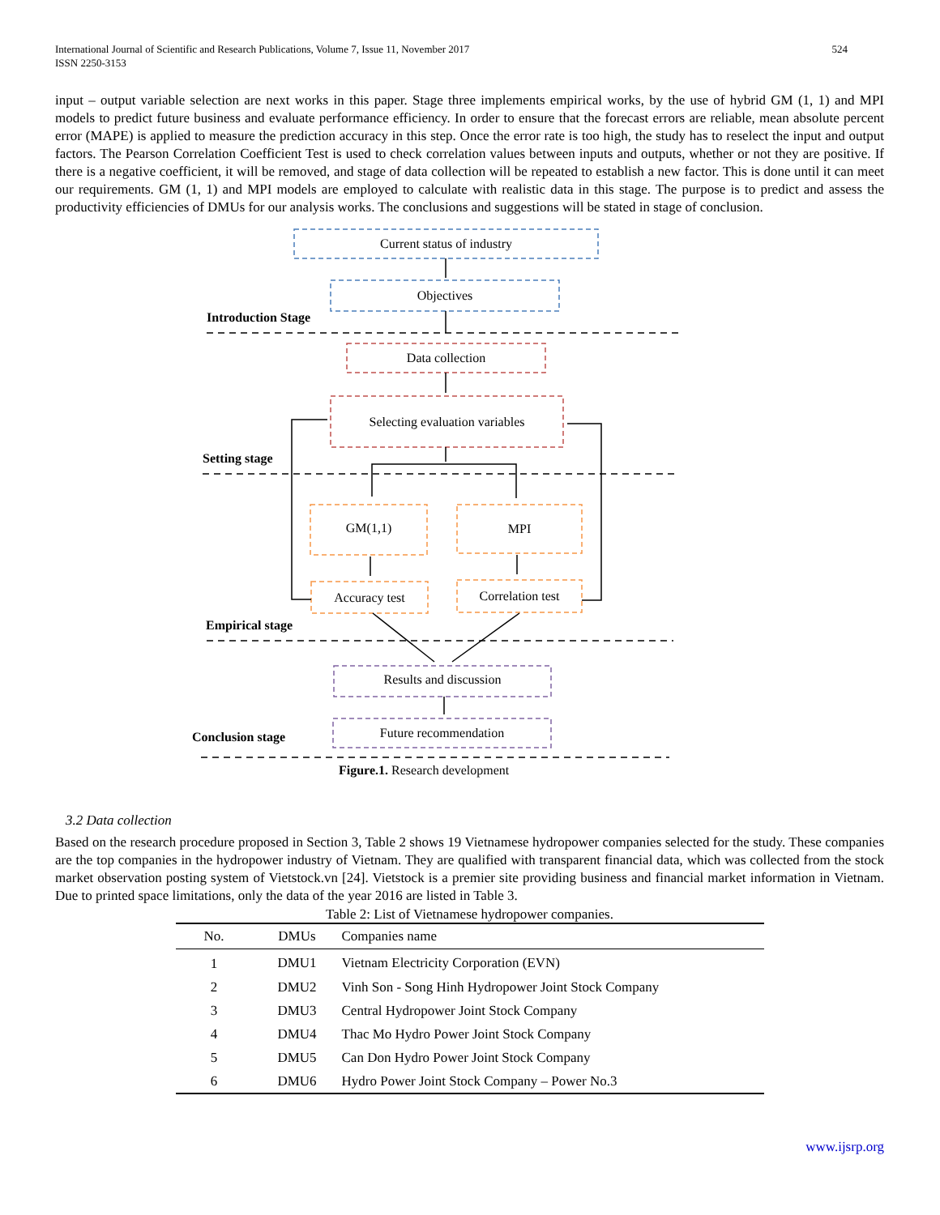International Journal of Scientific and Research Publications, Volume 7, Issue 11, November 2017
ISSN 2250-3153 524
input – output variable selection are next works in this paper. Stage three implements empirical works, by the use of hybrid GM (1, 1) and MPI models to predict future business and evaluate performance efficiency. In order to ensure that the forecast errors are reliable, mean absolute percent error (MAPE) is applied to measure the prediction accuracy in this step. Once the error rate is too high, the study has to reselect the input and output factors. The Pearson Correlation Coefficient Test is used to check correlation values between inputs and outputs, whether or not they are positive. If there is a negative coefficient, it will be removed, and stage of data collection will be repeated to establish a new factor. This is done until it can meet our requirements. GM (1, 1) and MPI models are employed to calculate with realistic data in this stage. The purpose is to predict and assess the productivity efficiencies of DMUs for our analysis works. The conclusions and suggestions will be stated in stage of conclusion.
Current status of industry
Objectives
Introduction Stage
Data collection
Selecting evaluation variables
Setting stage
GM(1,1) MPI
Accuracy test Correlation test
Empirical stage
Results and discussion
Conclusion stage
Future recommendation
Figure.1. Research development
3.2 Data collection
Based on the research procedure proposed in Section 3, Table 2 shows 19 Vietnamese hydropower companies selected for the study. These companies are the top companies in the hydropower industry of Vietnam. They are qualified with transparent financial data, which was collected from the stock market observation posting system of Vietstock.vn [24]. Vietstock is a premier site providing business and financial market information in Vietnam. Due to printed space limitations, only the data of the year 2016 are listed in Table 3.
Table 2: List of Vietnamese hydropower companies.
| No. | DMUs | Companies name |
| --- | --- | --- |
| 1 | DMU1 | Vietnam Electricity Corporation (EVN) |
| 2 | DMU2 | Vinh Son - Song Hinh Hydropower Joint Stock Company |
| 3 | DMU3 | Central Hydropower Joint Stock Company |
| 4 | DMU4 | Thac Mo Hydro Power Joint Stock Company |
| 5 | DMU5 | Can Don Hydro Power Joint Stock Company |
| 6 | DMU6 | Hydro Power Joint Stock Company – Power No.3 |
www.ijsrp.org